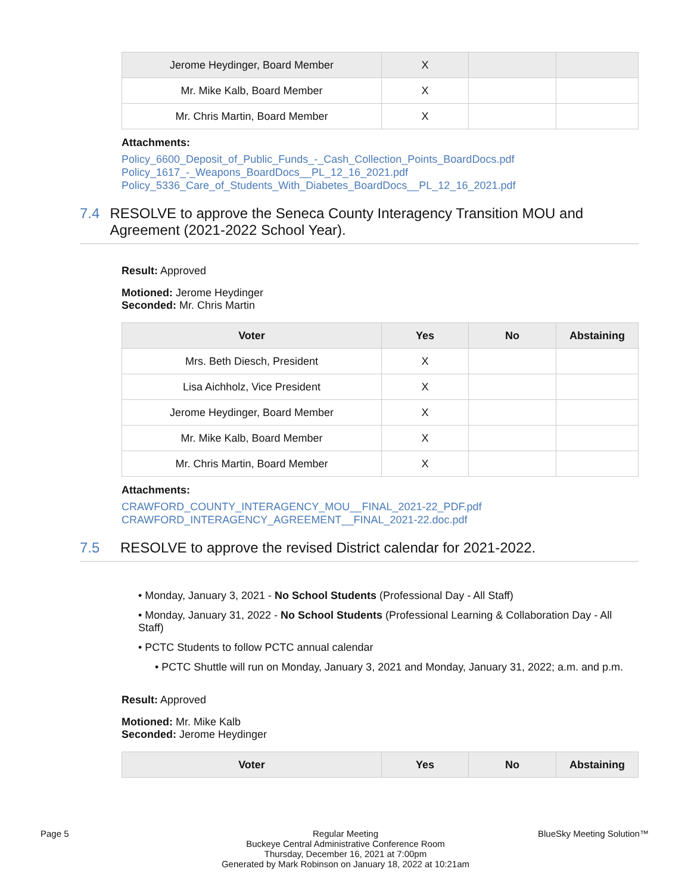| Jerome Heydinger, Board Member | X | | |
| Mr. Mike Kalb, Board Member | X | | |
| Mr. Chris Martin, Board Member | X | | |
Attachments:
Policy_6600_Deposit_of_Public_Funds_-_Cash_Collection_Points_BoardDocs.pdf
Policy_1617_-_Weapons_BoardDocs__PL_12_16_2021.pdf
Policy_5336_Care_of_Students_With_Diabetes_BoardDocs__PL_12_16_2021.pdf
7.4 RESOLVE to approve the Seneca County Interagency Transition MOU and Agreement (2021-2022 School Year).
Result: Approved
Motioned: Jerome Heydinger
Seconded: Mr. Chris Martin
| Voter | Yes | No | Abstaining |
| --- | --- | --- | --- |
| Mrs. Beth Diesch, President | X | | |
| Lisa Aichholz, Vice President | X | | |
| Jerome Heydinger, Board Member | X | | |
| Mr. Mike Kalb, Board Member | X | | |
| Mr. Chris Martin, Board Member | X | | |
Attachments:
CRAWFORD_COUNTY_INTERAGENCY_MOU__FINAL_2021-22_PDF.pdf
CRAWFORD_INTERAGENCY_AGREEMENT__FINAL_2021-22.doc.pdf
7.5 RESOLVE to approve the revised District calendar for 2021-2022.
• Monday, January 3, 2021 - No School Students (Professional Day - All Staff)
• Monday, January 31, 2022 - No School Students (Professional Learning & Collaboration Day - All Staff)
• PCTC Students to follow PCTC annual calendar
• PCTC Shuttle will run on Monday, January 3, 2021 and Monday, January 31, 2022; a.m. and p.m.
Result: Approved
Motioned: Mr. Mike Kalb
Seconded: Jerome Heydinger
| Voter | Yes | No | Abstaining |
| --- | --- | --- | --- |
Page 5
Regular Meeting
Buckeye Central Administrative Conference Room
Thursday, December 16, 2021 at 7:00pm
Generated by Mark Robinson on January 18, 2022 at 10:21am
BlueSky Meeting Solution™